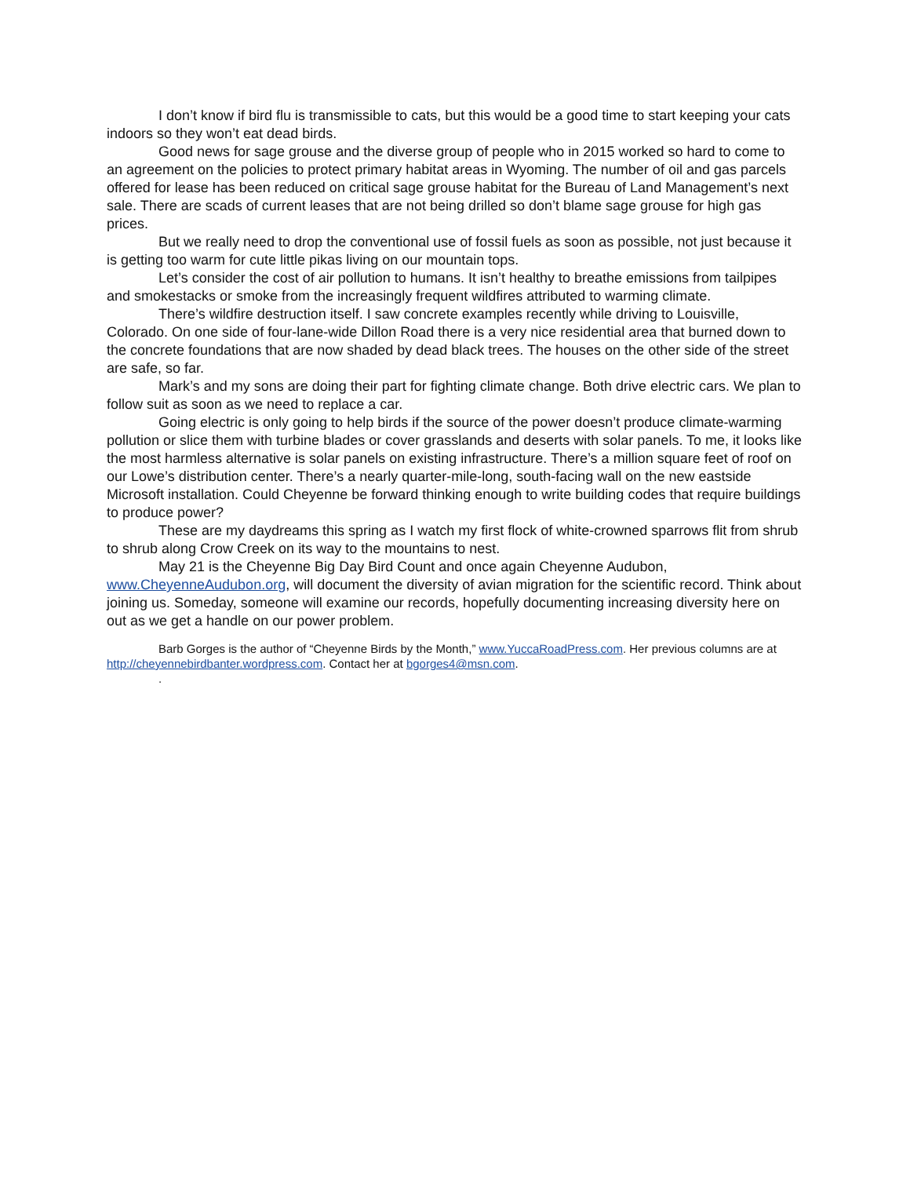I don’t know if bird flu is transmissible to cats, but this would be a good time to start keeping your cats indoors so they won’t eat dead birds.
Good news for sage grouse and the diverse group of people who in 2015 worked so hard to come to an agreement on the policies to protect primary habitat areas in Wyoming. The number of oil and gas parcels offered for lease has been reduced on critical sage grouse habitat for the Bureau of Land Management’s next sale. There are scads of current leases that are not being drilled so don’t blame sage grouse for high gas prices.
But we really need to drop the conventional use of fossil fuels as soon as possible, not just because it is getting too warm for cute little pikas living on our mountain tops.
Let’s consider the cost of air pollution to humans. It isn’t healthy to breathe emissions from tailpipes and smokestacks or smoke from the increasingly frequent wildfires attributed to warming climate.
There’s wildfire destruction itself. I saw concrete examples recently while driving to Louisville, Colorado. On one side of four-lane-wide Dillon Road there is a very nice residential area that burned down to the concrete foundations that are now shaded by dead black trees. The houses on the other side of the street are safe, so far.
Mark’s and my sons are doing their part for fighting climate change. Both drive electric cars. We plan to follow suit as soon as we need to replace a car.
Going electric is only going to help birds if the source of the power doesn’t produce climate-warming pollution or slice them with turbine blades or cover grasslands and deserts with solar panels. To me, it looks like the most harmless alternative is solar panels on existing infrastructure. There’s a million square feet of roof on our Lowe’s distribution center. There’s a nearly quarter-mile-long, south-facing wall on the new eastside Microsoft installation. Could Cheyenne be forward thinking enough to write building codes that require buildings to produce power?
These are my daydreams this spring as I watch my first flock of white-crowned sparrows flit from shrub to shrub along Crow Creek on its way to the mountains to nest.
May 21 is the Cheyenne Big Day Bird Count and once again Cheyenne Audubon, www.CheyenneAudubon.org, will document the diversity of avian migration for the scientific record. Think about joining us. Someday, someone will examine our records, hopefully documenting increasing diversity here on out as we get a handle on our power problem.
Barb Gorges is the author of “Cheyenne Birds by the Month,” www.YuccaRoadPress.com. Her previous columns are at http://cheyennebirdbanter.wordpress.com. Contact her at bgorges4@msn.com.
.